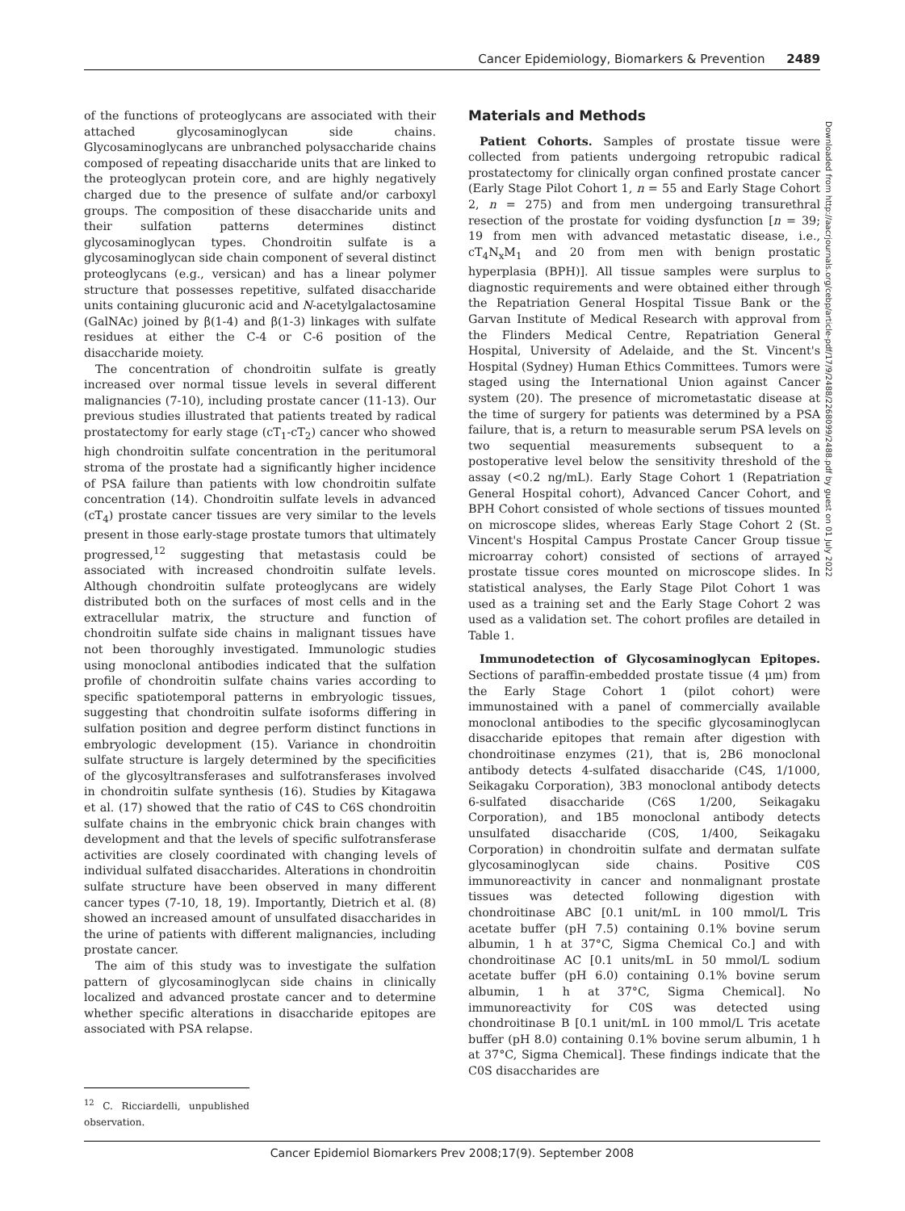Cancer Epidemiology, Biomarkers & Prevention 2489
of the functions of proteoglycans are associated with their attached glycosaminoglycan side chains. Glycosaminoglycans are unbranched polysaccharide chains composed of repeating disaccharide units that are linked to the proteoglycan protein core, and are highly negatively charged due to the presence of sulfate and/or carboxyl groups. The composition of these disaccharide units and their sulfation patterns determines distinct glycosaminoglycan types. Chondroitin sulfate is a glycosaminoglycan side chain component of several distinct proteoglycans (e.g., versican) and has a linear polymer structure that possesses repetitive, sulfated disaccharide units containing glucuronic acid and N-acetylgalactosamine (GalNAc) joined by β(1-4) and β(1-3) linkages with sulfate residues at either the C-4 or C-6 position of the disaccharide moiety.
The concentration of chondroitin sulfate is greatly increased over normal tissue levels in several different malignancies (7-10), including prostate cancer (11-13). Our previous studies illustrated that patients treated by radical prostatectomy for early stage (cT<sub>1</sub>-cT<sub>2</sub>) cancer who showed high chondroitin sulfate concentration in the peritumoral stroma of the prostate had a significantly higher incidence of PSA failure than patients with low chondroitin sulfate concentration (14). Chondroitin sulfate levels in advanced (cT<sub>4</sub>) prostate cancer tissues are very similar to the levels present in those early-stage prostate tumors that ultimately progressed,<sup>12</sup> suggesting that metastasis could be associated with increased chondroitin sulfate levels. Although chondroitin sulfate proteoglycans are widely distributed both on the surfaces of most cells and in the extracellular matrix, the structure and function of chondroitin sulfate side chains in malignant tissues have not been thoroughly investigated. Immunologic studies using monoclonal antibodies indicated that the sulfation profile of chondroitin sulfate chains varies according to specific spatiotemporal patterns in embryologic tissues, suggesting that chondroitin sulfate isoforms differing in sulfation position and degree perform distinct functions in embryologic development (15). Variance in chondroitin sulfate structure is largely determined by the specificities of the glycosyltransferases and sulfotransferases involved in chondroitin sulfate synthesis (16). Studies by Kitagawa et al. (17) showed that the ratio of C4S to C6S chondroitin sulfate chains in the embryonic chick brain changes with development and that the levels of specific sulfotransferase activities are closely coordinated with changing levels of individual sulfated disaccharides. Alterations in chondroitin sulfate structure have been observed in many different cancer types (7-10, 18, 19). Importantly, Dietrich et al. (8) showed an increased amount of unsulfated disaccharides in the urine of patients with different malignancies, including prostate cancer.
The aim of this study was to investigate the sulfation pattern of glycosaminoglycan side chains in clinically localized and advanced prostate cancer and to determine whether specific alterations in disaccharide epitopes are associated with PSA relapse.
<sup>12</sup> C. Ricciardelli, unpublished observation.
Materials and Methods
Patient Cohorts. Samples of prostate tissue were collected from patients undergoing retropubic radical prostatectomy for clinically organ confined prostate cancer (Early Stage Pilot Cohort 1, n = 55 and Early Stage Cohort 2, n = 275) and from men undergoing transurethral resection of the prostate for voiding dysfunction [n = 39; 19 from men with advanced metastatic disease, i.e., cT<sub>4</sub>N<sub>x</sub>M<sub>1</sub> and 20 from men with benign prostatic hyperplasia (BPH)]. All tissue samples were surplus to diagnostic requirements and were obtained either through the Repatriation General Hospital Tissue Bank or the Garvan Institute of Medical Research with approval from the Flinders Medical Centre, Repatriation General Hospital, University of Adelaide, and the St. Vincent's Hospital (Sydney) Human Ethics Committees. Tumors were staged using the International Union against Cancer system (20). The presence of micrometastatic disease at the time of surgery for patients was determined by a PSA failure, that is, a return to measurable serum PSA levels on two sequential measurements subsequent to a postoperative level below the sensitivity threshold of the assay (<0.2 ng/mL). Early Stage Cohort 1 (Repatriation General Hospital cohort), Advanced Cancer Cohort, and BPH Cohort consisted of whole sections of tissues mounted on microscope slides, whereas Early Stage Cohort 2 (St. Vincent's Hospital Campus Prostate Cancer Group tissue microarray cohort) consisted of sections of arrayed prostate tissue cores mounted on microscope slides. In statistical analyses, the Early Stage Pilot Cohort 1 was used as a training set and the Early Stage Cohort 2 was used as a validation set. The cohort profiles are detailed in Table 1.
Immunodetection of Glycosaminoglycan Epitopes. Sections of paraffin-embedded prostate tissue (4 μm) from the Early Stage Cohort 1 (pilot cohort) were immunostained with a panel of commercially available monoclonal antibodies to the specific glycosaminoglycan disaccharide epitopes that remain after digestion with chondroitinase enzymes (21), that is, 2B6 monoclonal antibody detects 4-sulfated disaccharide (C4S, 1/1000, Seikagaku Corporation), 3B3 monoclonal antibody detects 6-sulfated disaccharide (C6S 1/200, Seikagaku Corporation), and 1B5 monoclonal antibody detects unsulfated disaccharide (C0S, 1/400, Seikagaku Corporation) in chondroitin sulfate and dermatan sulfate glycosaminoglycan side chains. Positive C0S immunoreactivity in cancer and nonmalignant prostate tissues was detected following digestion with chondroitinase ABC [0.1 unit/mL in 100 mmol/L Tris acetate buffer (pH 7.5) containing 0.1% bovine serum albumin, 1 h at 37°C, Sigma Chemical Co.] and with chondroitinase AC [0.1 units/mL in 50 mmol/L sodium acetate buffer (pH 6.0) containing 0.1% bovine serum albumin, 1 h at 37°C, Sigma Chemical]. No immunoreactivity for C0S was detected using chondroitinase B [0.1 unit/mL in 100 mmol/L Tris acetate buffer (pH 8.0) containing 0.1% bovine serum albumin, 1 h at 37°C, Sigma Chemical]. These findings indicate that the C0S disaccharides are
Downloaded from http://aacrjournals.org/cebp/article-pdf/17/9/2488/2268099/2488.pdf by guest on 01 July 2022
Cancer Epidemiol Biomarkers Prev 2008;17(9). September 2008